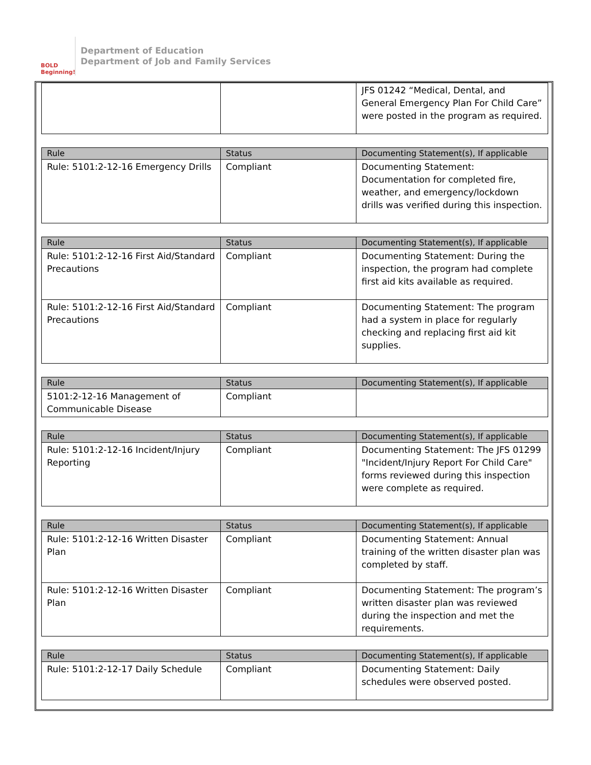BOLD Beginning!
Department of Education
Department of Job and Family Services
| | | JFS 01242 “Medical, Dental, and General Emergency Plan For Child Care” were posted in the program as required. |
| Rule | Status | Documenting Statement(s), If applicable |
| --- | --- | --- |
| Rule: 5101:2-12-16 Emergency Drills | Compliant | Documenting Statement: Documentation for completed fire, weather, and emergency/lockdown drills was verified during this inspection. |
| Rule | Status | Documenting Statement(s), If applicable |
| --- | --- | --- |
| Rule: 5101:2-12-16 First Aid/Standard Precautions | Compliant | Documenting Statement: During the inspection, the program had complete first aid kits available as required. |
| Rule: 5101:2-12-16 First Aid/Standard Precautions | Compliant | Documenting Statement: The program had a system in place for regularly checking and replacing first aid kit supplies. |
| Rule | Status | Documenting Statement(s), If applicable |
| --- | --- | --- |
| 5101:2-12-16 Management of Communicable Disease | Compliant | |
| Rule | Status | Documenting Statement(s), If applicable |
| --- | --- | --- |
| Rule: 5101:2-12-16 Incident/Injury Reporting | Compliant | Documenting Statement: The JFS 01299 "Incident/Injury Report For Child Care" forms reviewed during this inspection were complete as required. |
| Rule | Status | Documenting Statement(s), If applicable |
| --- | --- | --- |
| Rule: 5101:2-12-16 Written Disaster Plan | Compliant | Documenting Statement: Annual training of the written disaster plan was completed by staff. |
| Rule: 5101:2-12-16 Written Disaster Plan | Compliant | Documenting Statement: The program’s written disaster plan was reviewed during the inspection and met the requirements. |
| Rule | Status | Documenting Statement(s), If applicable |
| --- | --- | --- |
| Rule: 5101:2-12-17 Daily Schedule | Compliant | Documenting Statement: Daily schedules were observed posted. |